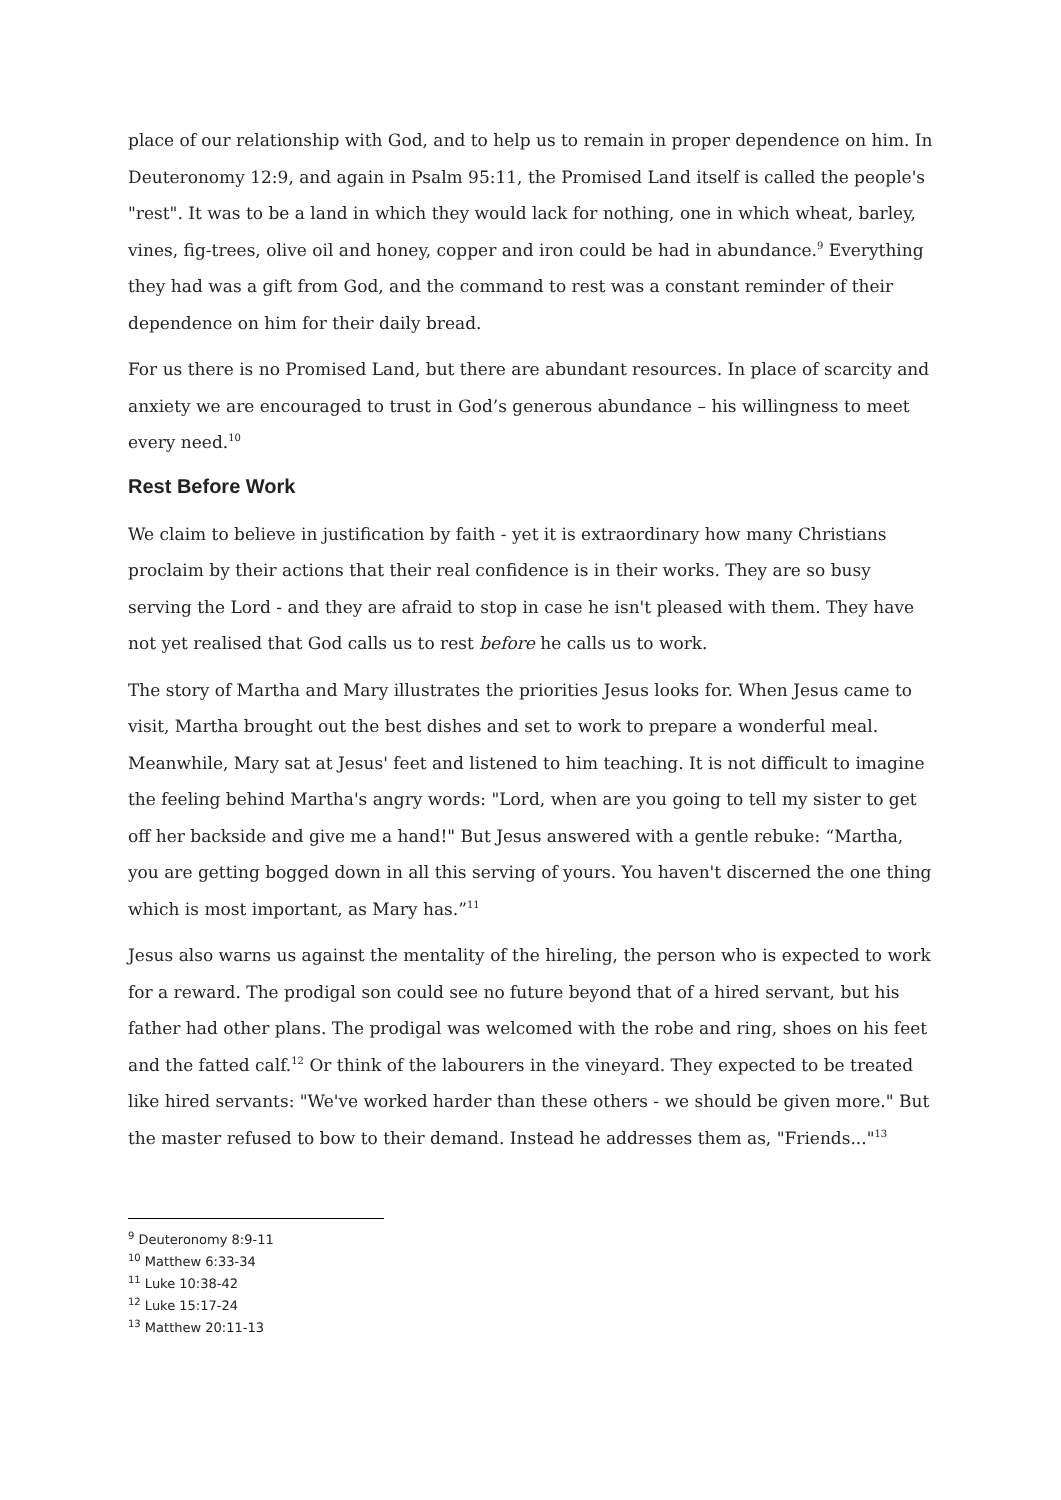place of our relationship with God, and to help us to remain in proper dependence on him. In Deuteronomy 12:9, and again in Psalm 95:11, the Promised Land itself is called the people's "rest". It was to be a land in which they would lack for nothing, one in which wheat, barley, vines, fig-trees, olive oil and honey, copper and iron could be had in abundance.<sup>9</sup> Everything they had was a gift from God, and the command to rest was a constant reminder of their dependence on him for their daily bread.
For us there is no Promised Land, but there are abundant resources. In place of scarcity and anxiety we are encouraged to trust in God’s generous abundance – his willingness to meet every need.<sup>10</sup>
Rest Before Work
We claim to believe in justification by faith - yet it is extraordinary how many Christians proclaim by their actions that their real confidence is in their works. They are so busy serving the Lord - and they are afraid to stop in case he isn't pleased with them. They have not yet realised that God calls us to rest before he calls us to work.
The story of Martha and Mary illustrates the priorities Jesus looks for. When Jesus came to visit, Martha brought out the best dishes and set to work to prepare a wonderful meal. Meanwhile, Mary sat at Jesus' feet and listened to him teaching. It is not difficult to imagine the feeling behind Martha's angry words: "Lord, when are you going to tell my sister to get off her backside and give me a hand!" But Jesus answered with a gentle rebuke: “Martha, you are getting bogged down in all this serving of yours. You haven't discerned the one thing which is most important, as Mary has.”<sup>11</sup>
Jesus also warns us against the mentality of the hireling, the person who is expected to work for a reward. The prodigal son could see no future beyond that of a hired servant, but his father had other plans. The prodigal was welcomed with the robe and ring, shoes on his feet and the fatted calf.<sup>12</sup> Or think of the labourers in the vineyard. They expected to be treated like hired servants: "We've worked harder than these others - we should be given more." But the master refused to bow to their demand. Instead he addresses them as, "Friends..."<sup>13</sup>
<sup>9</sup> Deuteronomy 8:9-11
<sup>10</sup> Matthew 6:33-34
<sup>11</sup> Luke 10:38-42
<sup>12</sup> Luke 15:17-24
<sup>13</sup> Matthew 20:11-13